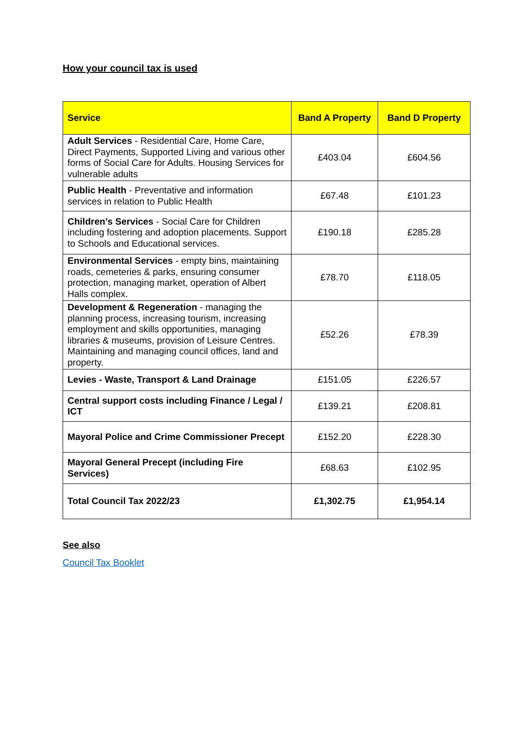How your council tax is used
| Service | Band A Property | Band D Property |
| --- | --- | --- |
| Adult Services - Residential Care, Home Care, Direct Payments, Supported Living and various other forms of Social Care for Adults. Housing Services for vulnerable adults | £403.04 | £604.56 |
| Public Health - Preventative and information services in relation to Public Health | £67.48 | £101.23 |
| Children’s Services - Social Care for Children including fostering and adoption placements. Support to Schools and Educational services. | £190.18 | £285.28 |
| Environmental Services - empty bins, maintaining roads, cemeteries & parks, ensuring consumer protection, managing market, operation of Albert Halls complex. | £78.70 | £118.05 |
| Development & Regeneration - managing the planning process, increasing tourism, increasing employment and skills opportunities, managing libraries & museums, provision of Leisure Centres. Maintaining and managing council offices, land and property. | £52.26 | £78.39 |
| Levies - Waste, Transport & Land Drainage | £151.05 | £226.57 |
| Central support costs including Finance / Legal / ICT | £139.21 | £208.81 |
| Mayoral Police and Crime Commissioner Precept | £152.20 | £228.30 |
| Mayoral General Precept (including Fire Services) | £68.63 | £102.95 |
| Total Council Tax 2022/23 | £1,302.75 | £1,954.14 |
See also
Council Tax Booklet